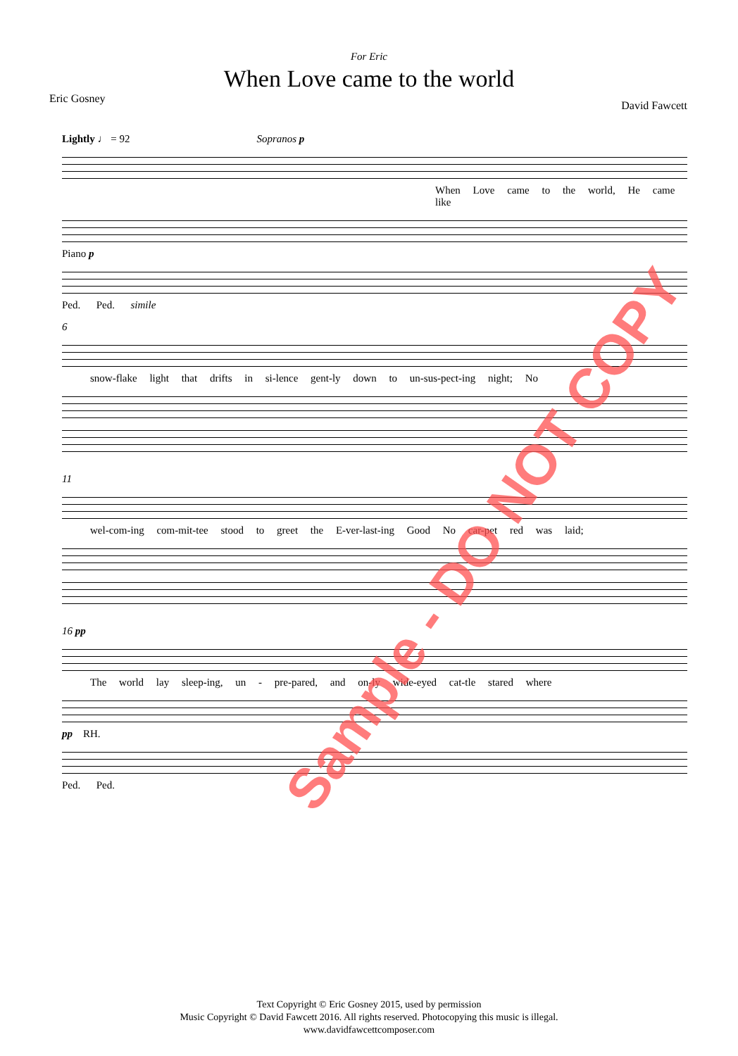For Eric
When Love came to the world
Eric Gosney
David Fawcett
Lightly ♩ = 92 Sopranos p
When Love came to the world, He came like
Piano p
Ped. Ped. simile
6
snow-flake light that drifts in si-lence gent-ly down to un-sus-pect-ing night; No
11
wel-com-ing com-mit-tee stood to greet the E-ver-last-ing Good No car-pet red was laid;
16 pp
The world lay sleep-ing, un - pre-pared, and on-ly wide-eyed cat-tle stared where
pp RH.
Ped. Ped.
Sample - DO NOT COPY
Text Copyright © Eric Gosney 2015, used by permission
Music Copyright © David Fawcett 2016. All rights reserved. Photocopying this music is illegal.
www.davidfawcettcomposer.com